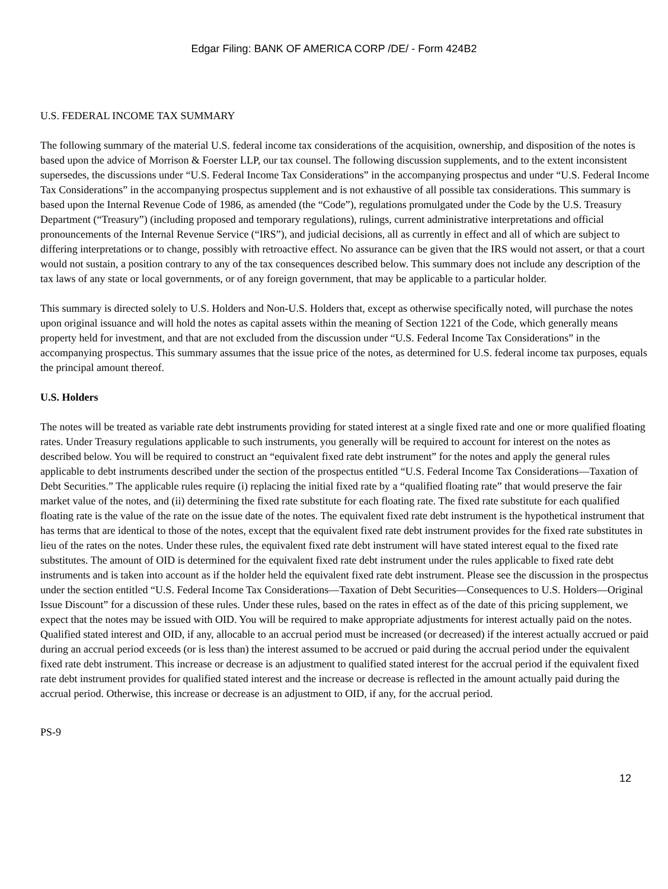Edgar Filing: BANK OF AMERICA CORP /DE/ - Form 424B2
U.S. FEDERAL INCOME TAX SUMMARY
The following summary of the material U.S. federal income tax considerations of the acquisition, ownership, and disposition of the notes is based upon the advice of Morrison & Foerster LLP, our tax counsel. The following discussion supplements, and to the extent inconsistent supersedes, the discussions under “U.S. Federal Income Tax Considerations” in the accompanying prospectus and under “U.S. Federal Income Tax Considerations” in the accompanying prospectus supplement and is not exhaustive of all possible tax considerations. This summary is based upon the Internal Revenue Code of 1986, as amended (the “Code”), regulations promulgated under the Code by the U.S. Treasury Department (“Treasury”) (including proposed and temporary regulations), rulings, current administrative interpretations and official pronouncements of the Internal Revenue Service (“IRS”), and judicial decisions, all as currently in effect and all of which are subject to differing interpretations or to change, possibly with retroactive effect. No assurance can be given that the IRS would not assert, or that a court would not sustain, a position contrary to any of the tax consequences described below. This summary does not include any description of the tax laws of any state or local governments, or of any foreign government, that may be applicable to a particular holder.
This summary is directed solely to U.S. Holders and Non-U.S. Holders that, except as otherwise specifically noted, will purchase the notes upon original issuance and will hold the notes as capital assets within the meaning of Section 1221 of the Code, which generally means property held for investment, and that are not excluded from the discussion under “U.S. Federal Income Tax Considerations” in the accompanying prospectus. This summary assumes that the issue price of the notes, as determined for U.S. federal income tax purposes, equals the principal amount thereof.
U.S. Holders
The notes will be treated as variable rate debt instruments providing for stated interest at a single fixed rate and one or more qualified floating rates. Under Treasury regulations applicable to such instruments, you generally will be required to account for interest on the notes as described below. You will be required to construct an “equivalent fixed rate debt instrument” for the notes and apply the general rules applicable to debt instruments described under the section of the prospectus entitled “U.S. Federal Income Tax Considerations—Taxation of Debt Securities.” The applicable rules require (i) replacing the initial fixed rate by a “qualified floating rate” that would preserve the fair market value of the notes, and (ii) determining the fixed rate substitute for each floating rate. The fixed rate substitute for each qualified floating rate is the value of the rate on the issue date of the notes. The equivalent fixed rate debt instrument is the hypothetical instrument that has terms that are identical to those of the notes, except that the equivalent fixed rate debt instrument provides for the fixed rate substitutes in lieu of the rates on the notes. Under these rules, the equivalent fixed rate debt instrument will have stated interest equal to the fixed rate substitutes. The amount of OID is determined for the equivalent fixed rate debt instrument under the rules applicable to fixed rate debt instruments and is taken into account as if the holder held the equivalent fixed rate debt instrument. Please see the discussion in the prospectus under the section entitled “U.S. Federal Income Tax Considerations—Taxation of Debt Securities—Consequences to U.S. Holders—Original Issue Discount” for a discussion of these rules. Under these rules, based on the rates in effect as of the date of this pricing supplement, we expect that the notes may be issued with OID. You will be required to make appropriate adjustments for interest actually paid on the notes. Qualified stated interest and OID, if any, allocable to an accrual period must be increased (or decreased) if the interest actually accrued or paid during an accrual period exceeds (or is less than) the interest assumed to be accrued or paid during the accrual period under the equivalent fixed rate debt instrument. This increase or decrease is an adjustment to qualified stated interest for the accrual period if the equivalent fixed rate debt instrument provides for qualified stated interest and the increase or decrease is reflected in the amount actually paid during the accrual period. Otherwise, this increase or decrease is an adjustment to OID, if any, for the accrual period.
PS-9
12